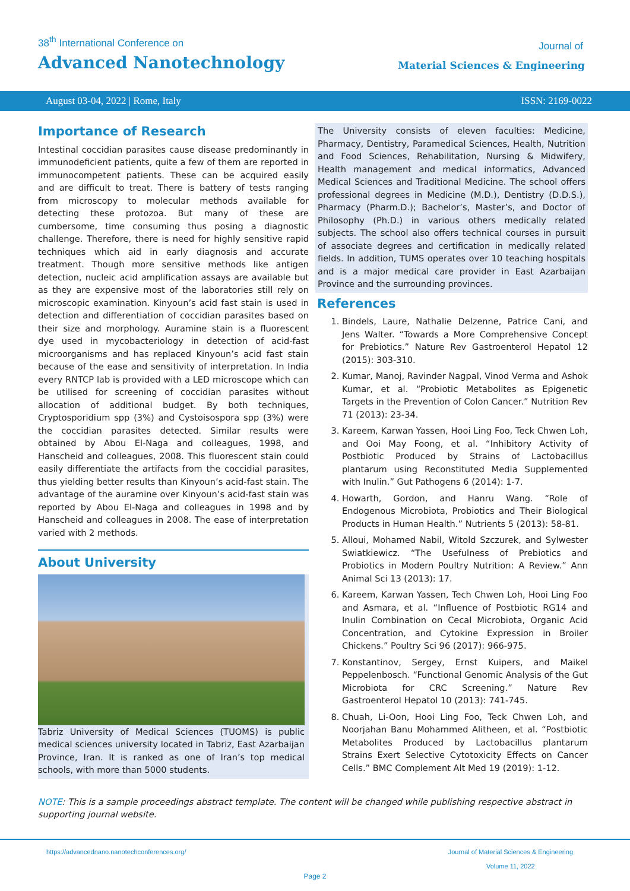38<sup>th</sup> International Conference on
Advanced Nanotechnology
Journal of
Material Sciences & Engineering
August 03-04, 2022 | Rome, Italy ISSN: 2169-0022
Importance of Research
Intestinal coccidian parasites cause disease predominantly in immunodeficient patients, quite a few of them are reported in immunocompetent patients. These can be acquired easily and are difficult to treat. There is battery of tests ranging from microscopy to molecular methods available for detecting these protozoa. But many of these are cumbersome, time consuming thus posing a diagnostic challenge. Therefore, there is need for highly sensitive rapid techniques which aid in early diagnosis and accurate treatment. Though more sensitive methods like antigen detection, nucleic acid amplification assays are available but as they are expensive most of the laboratories still rely on microscopic examination. Kinyoun’s acid fast stain is used in detection and differentiation of coccidian parasites based on their size and morphology. Auramine stain is a fluorescent dye used in mycobacteriology in detection of acid-fast microorganisms and has replaced Kinyoun’s acid fast stain because of the ease and sensitivity of interpretation. In India every RNTCP lab is provided with a LED microscope which can be utilised for screening of coccidian parasites without allocation of additional budget. By both techniques, Cryptosporidium spp (3%) and Cystoisospora spp (3%) were the coccidian parasites detected. Similar results were obtained by Abou El-Naga and colleagues, 1998, and Hanscheid and colleagues, 2008. This fluorescent stain could easily differentiate the artifacts from the coccidial parasites, thus yielding better results than Kinyoun’s acid-fast stain. The advantage of the auramine over Kinyoun’s acid-fast stain was reported by Abou El-Naga and colleagues in 1998 and by Hanscheid and colleagues in 2008. The ease of interpretation varied with 2 methods.
About University
Tabriz University of Medical Sciences (TUOMS) is public medical sciences university located in Tabriz, East Azarbaijan Province, Iran. It is ranked as one of Iran’s top medical schools, with more than 5000 students.
The University consists of eleven faculties: Medicine, Pharmacy, Dentistry, Paramedical Sciences, Health, Nutrition and Food Sciences, Rehabilitation, Nursing & Midwifery, Health management and medical informatics, Advanced Medical Sciences and Traditional Medicine. The school offers professional degrees in Medicine (M.D.), Dentistry (D.D.S.), Pharmacy (Pharm.D.); Bachelor’s, Master’s, and Doctor of Philosophy (Ph.D.) in various others medically related subjects. The school also offers technical courses in pursuit of associate degrees and certification in medically related fields. In addition, TUMS operates over 10 teaching hospitals and is a major medical care provider in East Azarbaijan Province and the surrounding provinces.
References
1. Bindels, Laure, Nathalie Delzenne, Patrice Cani, and Jens Walter. “Towards a More Comprehensive Concept for Prebiotics.” Nature Rev Gastroenterol Hepatol 12 (2015): 303-310.
2. Kumar, Manoj, Ravinder Nagpal, Vinod Verma and Ashok Kumar, et al. “Probiotic Metabolites as Epigenetic Targets in the Prevention of Colon Cancer.” Nutrition Rev 71 (2013): 23-34.
3. Kareem, Karwan Yassen, Hooi Ling Foo, Teck Chwen Loh, and Ooi May Foong, et al. “Inhibitory Activity of Postbiotic Produced by Strains of Lactobacillus plantarum using Reconstituted Media Supplemented with Inulin.” Gut Pathogens 6 (2014): 1-7.
4. Howarth, Gordon, and Hanru Wang. “Role of Endogenous Microbiota, Probiotics and Their Biological Products in Human Health.” Nutrients 5 (2013): 58-81.
5. Alloui, Mohamed Nabil, Witold Szczurek, and Sylwester Swiatkiewicz. “The Usefulness of Prebiotics and Probiotics in Modern Poultry Nutrition: A Review.” Ann Animal Sci 13 (2013): 17.
6. Kareem, Karwan Yassen, Tech Chwen Loh, Hooi Ling Foo and Asmara, et al. “Influence of Postbiotic RG14 and Inulin Combination on Cecal Microbiota, Organic Acid Concentration, and Cytokine Expression in Broiler Chickens.” Poultry Sci 96 (2017): 966-975.
7. Konstantinov, Sergey, Ernst Kuipers, and Maikel Peppelenbosch. “Functional Genomic Analysis of the Gut Microbiota for CRC Screening.” Nature Rev Gastroenterol Hepatol 10 (2013): 741-745.
8. Chuah, Li-Oon, Hooi Ling Foo, Teck Chwen Loh, and Noorjahan Banu Mohammed Alitheen, et al. “Postbiotic Metabolites Produced by Lactobacillus plantarum Strains Exert Selective Cytotoxicity Effects on Cancer Cells.” BMC Complement Alt Med 19 (2019): 1-12.
NOTE: This is a sample proceedings abstract template. The content will be changed while publishing respective abstract in supporting journal website.
https://advancednano.nanotechconferences.org/ Journal of Material Sciences & Engineering
Volume 11, 2022
Page 2